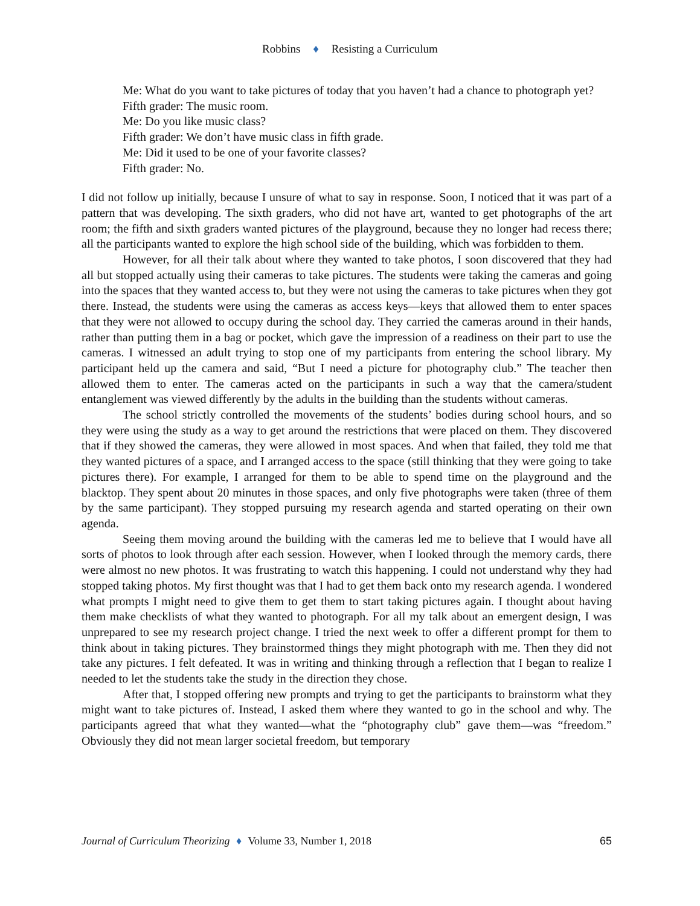Robbins ♦ Resisting a Curriculum
Me: What do you want to take pictures of today that you haven’t had a chance to photograph yet?
Fifth grader: The music room.
Me: Do you like music class?
Fifth grader: We don’t have music class in fifth grade.
Me: Did it used to be one of your favorite classes?
Fifth grader: No.
I did not follow up initially, because I unsure of what to say in response. Soon, I noticed that it was part of a pattern that was developing. The sixth graders, who did not have art, wanted to get photographs of the art room; the fifth and sixth graders wanted pictures of the playground, because they no longer had recess there; all the participants wanted to explore the high school side of the building, which was forbidden to them.
However, for all their talk about where they wanted to take photos, I soon discovered that they had all but stopped actually using their cameras to take pictures. The students were taking the cameras and going into the spaces that they wanted access to, but they were not using the cameras to take pictures when they got there. Instead, the students were using the cameras as access keys—keys that allowed them to enter spaces that they were not allowed to occupy during the school day. They carried the cameras around in their hands, rather than putting them in a bag or pocket, which gave the impression of a readiness on their part to use the cameras. I witnessed an adult trying to stop one of my participants from entering the school library. My participant held up the camera and said, “But I need a picture for photography club.” The teacher then allowed them to enter. The cameras acted on the participants in such a way that the camera/student entanglement was viewed differently by the adults in the building than the students without cameras.
The school strictly controlled the movements of the students’ bodies during school hours, and so they were using the study as a way to get around the restrictions that were placed on them. They discovered that if they showed the cameras, they were allowed in most spaces. And when that failed, they told me that they wanted pictures of a space, and I arranged access to the space (still thinking that they were going to take pictures there). For example, I arranged for them to be able to spend time on the playground and the blacktop. They spent about 20 minutes in those spaces, and only five photographs were taken (three of them by the same participant). They stopped pursuing my research agenda and started operating on their own agenda.
Seeing them moving around the building with the cameras led me to believe that I would have all sorts of photos to look through after each session. However, when I looked through the memory cards, there were almost no new photos. It was frustrating to watch this happening. I could not understand why they had stopped taking photos. My first thought was that I had to get them back onto my research agenda. I wondered what prompts I might need to give them to get them to start taking pictures again. I thought about having them make checklists of what they wanted to photograph. For all my talk about an emergent design, I was unprepared to see my research project change. I tried the next week to offer a different prompt for them to think about in taking pictures. They brainstormed things they might photograph with me. Then they did not take any pictures. I felt defeated. It was in writing and thinking through a reflection that I began to realize I needed to let the students take the study in the direction they chose.
After that, I stopped offering new prompts and trying to get the participants to brainstorm what they might want to take pictures of. Instead, I asked them where they wanted to go in the school and why. The participants agreed that what they wanted—what the “photography club” gave them—was “freedom.” Obviously they did not mean larger societal freedom, but temporary
Journal of Curriculum Theorizing ♦ Volume 33, Number 1, 2018 65